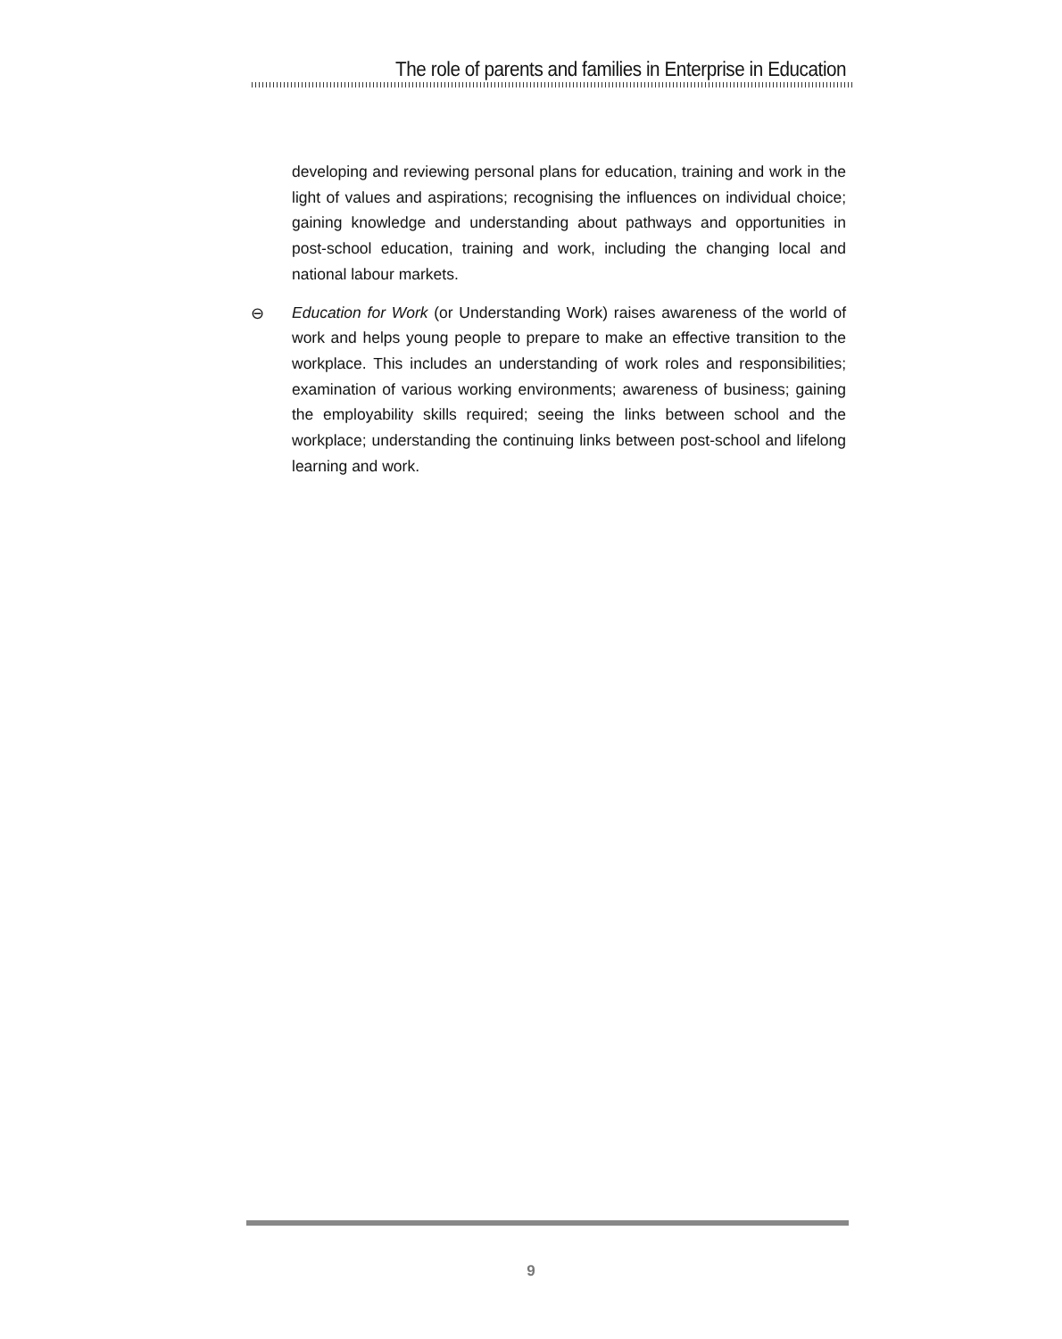The role of parents and families in Enterprise in Education
developing and reviewing personal plans for education, training and work in the light of values and aspirations; recognising the influences on individual choice; gaining knowledge and understanding about pathways and opportunities in post-school education, training and work, including the changing local and national labour markets.
⊖ Education for Work (or Understanding Work) raises awareness of the world of work and helps young people to prepare to make an effective transition to the workplace. This includes an understanding of work roles and responsibilities; examination of various working environments; awareness of business; gaining the employability skills required; seeing the links between school and the workplace; understanding the continuing links between post-school and lifelong learning and work.
9